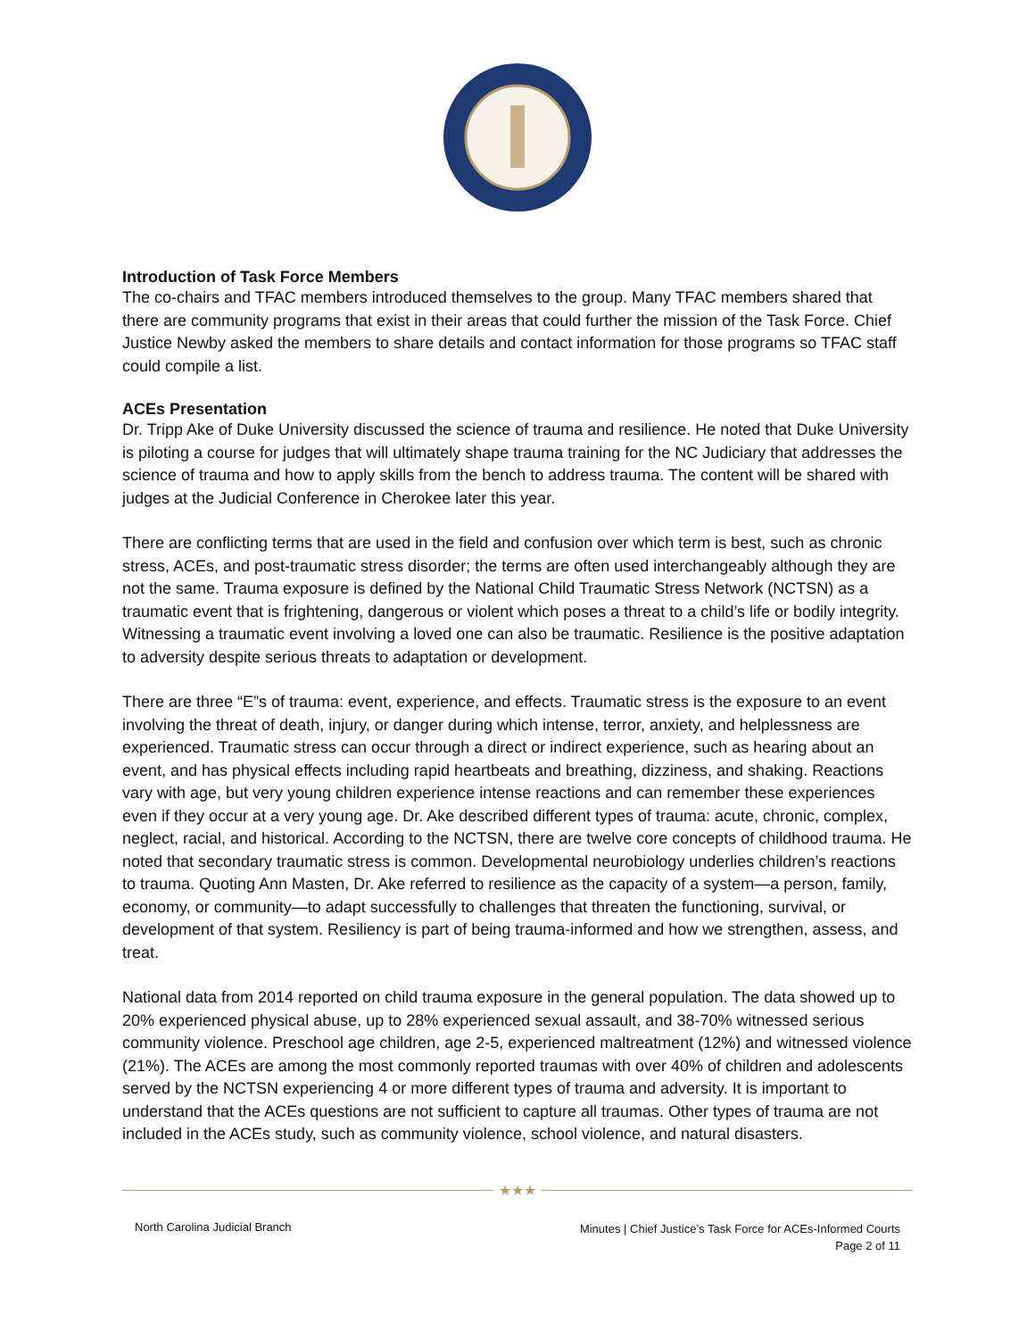Introduction of Task Force Members
The co-chairs and TFAC members introduced themselves to the group. Many TFAC members shared that there are community programs that exist in their areas that could further the mission of the Task Force. Chief Justice Newby asked the members to share details and contact information for those programs so TFAC staff could compile a list.
ACEs Presentation
Dr. Tripp Ake of Duke University discussed the science of trauma and resilience. He noted that Duke University is piloting a course for judges that will ultimately shape trauma training for the NC Judiciary that addresses the science of trauma and how to apply skills from the bench to address trauma. The content will be shared with judges at the Judicial Conference in Cherokee later this year.
There are conflicting terms that are used in the field and confusion over which term is best, such as chronic stress, ACEs, and post-traumatic stress disorder; the terms are often used interchangeably although they are not the same. Trauma exposure is defined by the National Child Traumatic Stress Network (NCTSN) as a traumatic event that is frightening, dangerous or violent which poses a threat to a child’s life or bodily integrity. Witnessing a traumatic event involving a loved one can also be traumatic. Resilience is the positive adaptation to adversity despite serious threats to adaptation or development.
There are three “E”s of trauma: event, experience, and effects. Traumatic stress is the exposure to an event involving the threat of death, injury, or danger during which intense, terror, anxiety, and helplessness are experienced. Traumatic stress can occur through a direct or indirect experience, such as hearing about an event, and has physical effects including rapid heartbeats and breathing, dizziness, and shaking. Reactions vary with age, but very young children experience intense reactions and can remember these experiences even if they occur at a very young age. Dr. Ake described different types of trauma: acute, chronic, complex, neglect, racial, and historical. According to the NCTSN, there are twelve core concepts of childhood trauma. He noted that secondary traumatic stress is common. Developmental neurobiology underlies children’s reactions to trauma. Quoting Ann Masten, Dr. Ake referred to resilience as the capacity of a system—a person, family, economy, or community—to adapt successfully to challenges that threaten the functioning, survival, or development of that system. Resiliency is part of being trauma-informed and how we strengthen, assess, and treat.
National data from 2014 reported on child trauma exposure in the general population. The data showed up to 20% experienced physical abuse, up to 28% experienced sexual assault, and 38-70% witnessed serious community violence. Preschool age children, age 2-5, experienced maltreatment (12%) and witnessed violence (21%). The ACEs are among the most commonly reported traumas with over 40% of children and adolescents served by the NCTSN experiencing 4 or more different types of trauma and adversity. It is important to understand that the ACEs questions are not sufficient to capture all traumas. Other types of trauma are not included in the ACEs study, such as community violence, school violence, and natural disasters.
★★★
North Carolina Judicial Branch
Minutes | Chief Justice’s Task Force for ACEs-Informed Courts
Page 2 of 11